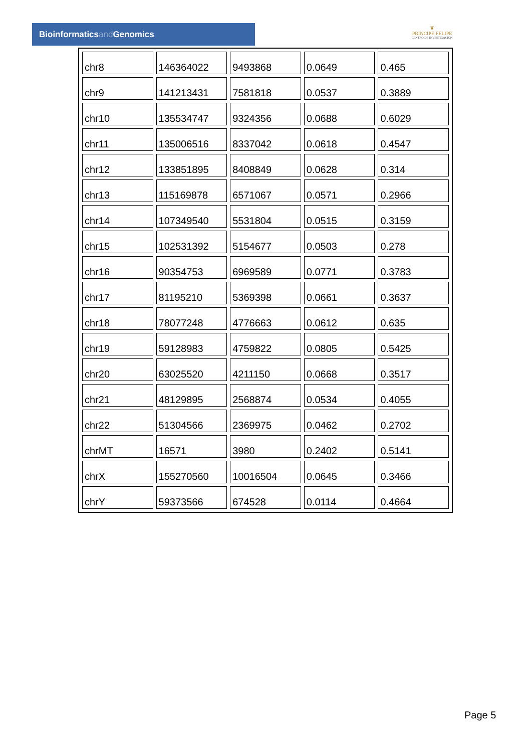Bioinformaticsand Genomics
♛
PRINCIPE FELIPE
CENTRO DE INVESTIGACION
| chr8 | 146364022 | 9493868 | 0.0649 | 0.465 |
| chr9 | 141213431 | 7581818 | 0.0537 | 0.3889 |
| chr10 | 135534747 | 9324356 | 0.0688 | 0.6029 |
| chr11 | 135006516 | 8337042 | 0.0618 | 0.4547 |
| chr12 | 133851895 | 8408849 | 0.0628 | 0.314 |
| chr13 | 115169878 | 6571067 | 0.0571 | 0.2966 |
| chr14 | 107349540 | 5531804 | 0.0515 | 0.3159 |
| chr15 | 102531392 | 5154677 | 0.0503 | 0.278 |
| chr16 | 90354753 | 6969589 | 0.0771 | 0.3783 |
| chr17 | 81195210 | 5369398 | 0.0661 | 0.3637 |
| chr18 | 78077248 | 4776663 | 0.0612 | 0.635 |
| chr19 | 59128983 | 4759822 | 0.0805 | 0.5425 |
| chr20 | 63025520 | 4211150 | 0.0668 | 0.3517 |
| chr21 | 48129895 | 2568874 | 0.0534 | 0.4055 |
| chr22 | 51304566 | 2369975 | 0.0462 | 0.2702 |
| chrMT | 16571 | 3980 | 0.2402 | 0.5141 |
| chrX | 155270560 | 10016504 | 0.0645 | 0.3466 |
| chrY | 59373566 | 674528 | 0.0114 | 0.4664 |
Page 5